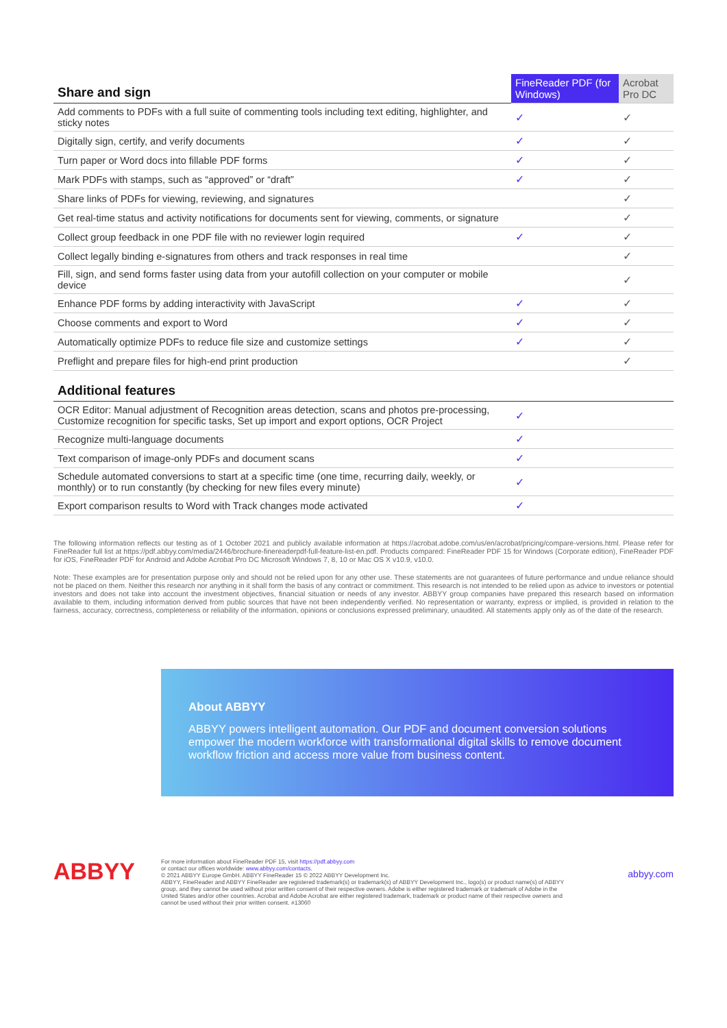| Share and sign | FineReader PDF (for Windows) | Acrobat Pro DC |
| --- | --- | --- |
| Add comments to PDFs with a full suite of commenting tools including text editing, highlighter, and sticky notes | ✓ | ✓ |
| Digitally sign, certify, and verify documents | ✓ | ✓ |
| Turn paper or Word docs into fillable PDF forms | ✓ | ✓ |
| Mark PDFs with stamps, such as “approved” or “draft” | ✓ | ✓ |
| Share links of PDFs for viewing, reviewing, and signatures | | ✓ |
| Get real-time status and activity notifications for documents sent for viewing, comments, or signature | | ✓ |
| Collect group feedback in one PDF file with no reviewer login required | ✓ | ✓ |
| Collect legally binding e-signatures from others and track responses in real time | | ✓ |
| Fill, sign, and send forms faster using data from your autofill collection on your computer or mobile device | | ✓ |
| Enhance PDF forms by adding interactivity with JavaScript | ✓ | ✓ |
| Choose comments and export to Word | ✓ | ✓ |
| Automatically optimize PDFs to reduce file size and customize settings | ✓ | ✓ |
| Preflight and prepare files for high-end print production | | ✓ |
| Additional features | | |
| OCR Editor: Manual adjustment of Recognition areas detection, scans and photos pre-processing, Customize recognition for specific tasks, Set up import and export options, OCR Project | ✓ | |
| Recognize multi-language documents | ✓ | |
| Text comparison of image-only PDFs and document scans | ✓ | |
| Schedule automated conversions to start at a specific time (one time, recurring daily, weekly, or monthly) or to run constantly (by checking for new files every minute) | ✓ | |
| Export comparison results to Word with Track changes mode activated | ✓ | |
The following information reflects our testing as of 1 October 2021 and publicly available information at https://acrobat.adobe.com/us/en/acrobat/pricing/compare-versions.html. Please refer for FineReader full list at https://pdf.abbyy.com/media/2446/brochure-finereaderpdf-full-feature-list-en.pdf. Products compared: FineReader PDF 15 for Windows (Corporate edition), FineReader PDF for iOS, FineReader PDF for Android and Adobe Acrobat Pro DC Microsoft Windows 7, 8, 10 or Mac OS X v10.9, v10.0.
Note: These examples are for presentation purpose only and should not be relied upon for any other use. These statements are not guarantees of future performance and undue reliance should not be placed on them. Neither this research nor anything in it shall form the basis of any contract or commitment. This research is not intended to be relied upon as advice to investors or potential investors and does not take into account the investment objectives, financial situation or needs of any investor. ABBYY group companies have prepared this research based on information available to them, including information derived from public sources that have not been independently verified. No representation or warranty, express or implied, is provided in relation to the fairness, accuracy, correctness, completeness or reliability of the information, opinions or conclusions expressed preliminary, unaudited. All statements apply only as of the date of the research.
About ABBYY
ABBYY powers intelligent automation. Our PDF and document conversion solutions empower the modern workforce with transformational digital skills to remove document workflow friction and access more value from business content.
ABBYY
For more information about FineReader PDF 15, visit https://pdf.abbyy.com
or contact our offices worldwide: www.abbyy.com/contacts.
© 2021 ABBYY Europe GmbH. ABBYY FineReader 15 © 2022 ABBYY Development Inc.
ABBYY, FineReader and ABBYY FineReader are registered trademark(s) or trademark(s) of ABBYY Development Inc., logo(s) or product name(s) of ABBYY group, and they cannot be used without prior written consent of their respective owners. Adobe is either registered trademark or trademark of Adobe in the United States and/or other countries. Acrobat and Adobe Acrobat are either registered trademark, trademark or product name of their respective owners and cannot be used without their prior written consent. #13060
abbyy.com